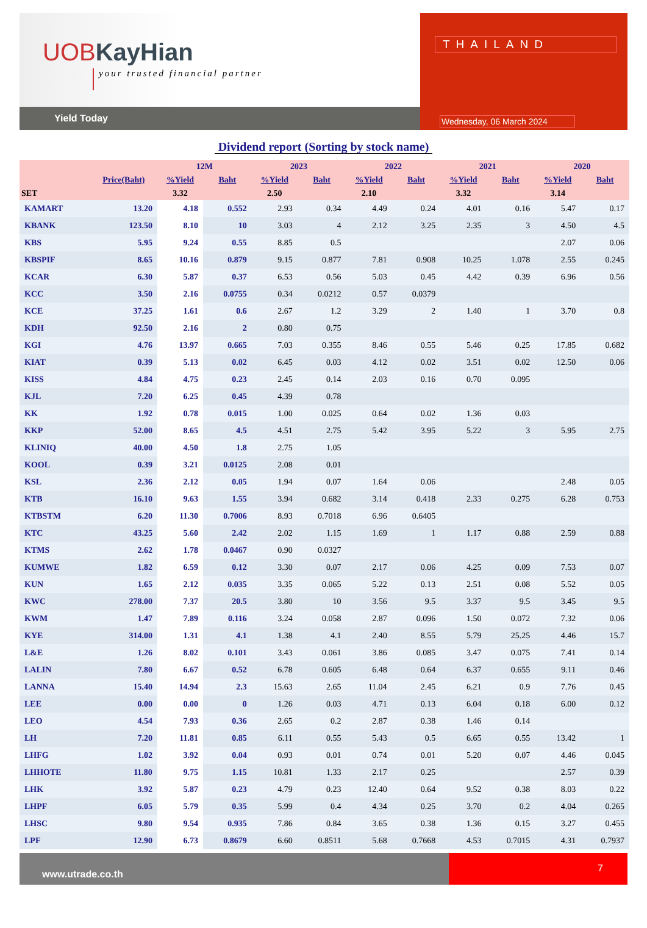UOBKayHian
your trusted financial partner
Yield Today
THAILAND
Wednesday, 06 March 2024
Dividend report (Sorting by stock name)
| | | 12M | | 2023 | | 2022 | | 2021 | | 2020 | |
| --- | --- | --- | --- | --- | --- | --- | --- | --- | --- | --- | --- |
| | Price(Baht) | %Yield | Baht | %Yield | Baht | %Yield | Baht | %Yield | Baht | %Yield | Baht |
| SET | | 3.32 | | 2.50 | | 2.10 | | 3.32 | | 3.14 | |
| KAMART | 13.20 | 4.18 | 0.552 | 2.93 | 0.34 | 4.49 | 0.24 | 4.01 | 0.16 | 5.47 | 0.17 |
| KBANK | 123.50 | 8.10 | 10 | 3.03 | 4 | 2.12 | 3.25 | 2.35 | 3 | 4.50 | 4.5 |
| KBS | 5.95 | 9.24 | 0.55 | 8.85 | 0.5 | | | | | 2.07 | 0.06 |
| KBSPIF | 8.65 | 10.16 | 0.879 | 9.15 | 0.877 | 7.81 | 0.908 | 10.25 | 1.078 | 2.55 | 0.245 |
| KCAR | 6.30 | 5.87 | 0.37 | 6.53 | 0.56 | 5.03 | 0.45 | 4.42 | 0.39 | 6.96 | 0.56 |
| KCC | 3.50 | 2.16 | 0.0755 | 0.34 | 0.0212 | 0.57 | 0.0379 | | | | |
| KCE | 37.25 | 1.61 | 0.6 | 2.67 | 1.2 | 3.29 | 2 | 1.40 | 1 | 3.70 | 0.8 |
| KDH | 92.50 | 2.16 | 2 | 0.80 | 0.75 | | | | | | |
| KGI | 4.76 | 13.97 | 0.665 | 7.03 | 0.355 | 8.46 | 0.55 | 5.46 | 0.25 | 17.85 | 0.682 |
| KIAT | 0.39 | 5.13 | 0.02 | 6.45 | 0.03 | 4.12 | 0.02 | 3.51 | 0.02 | 12.50 | 0.06 |
| KISS | 4.84 | 4.75 | 0.23 | 2.45 | 0.14 | 2.03 | 0.16 | 0.70 | 0.095 | | |
| KJL | 7.20 | 6.25 | 0.45 | 4.39 | 0.78 | | | | | | |
| KK | 1.92 | 0.78 | 0.015 | 1.00 | 0.025 | 0.64 | 0.02 | 1.36 | 0.03 | | |
| KKP | 52.00 | 8.65 | 4.5 | 4.51 | 2.75 | 5.42 | 3.95 | 5.22 | 3 | 5.95 | 2.75 |
| KLINIQ | 40.00 | 4.50 | 1.8 | 2.75 | 1.05 | | | | | | |
| KOOL | 0.39 | 3.21 | 0.0125 | 2.08 | 0.01 | | | | | | |
| KSL | 2.36 | 2.12 | 0.05 | 1.94 | 0.07 | 1.64 | 0.06 | | | 2.48 | 0.05 |
| KTB | 16.10 | 9.63 | 1.55 | 3.94 | 0.682 | 3.14 | 0.418 | 2.33 | 0.275 | 6.28 | 0.753 |
| KTBSTM | 6.20 | 11.30 | 0.7006 | 8.93 | 0.7018 | 6.96 | 0.6405 | | | | |
| KTC | 43.25 | 5.60 | 2.42 | 2.02 | 1.15 | 1.69 | 1 | 1.17 | 0.88 | 2.59 | 0.88 |
| KTMS | 2.62 | 1.78 | 0.0467 | 0.90 | 0.0327 | | | | | | |
| KUMWE | 1.82 | 6.59 | 0.12 | 3.30 | 0.07 | 2.17 | 0.06 | 4.25 | 0.09 | 7.53 | 0.07 |
| KUN | 1.65 | 2.12 | 0.035 | 3.35 | 0.065 | 5.22 | 0.13 | 2.51 | 0.08 | 5.52 | 0.05 |
| KWC | 278.00 | 7.37 | 20.5 | 3.80 | 10 | 3.56 | 9.5 | 3.37 | 9.5 | 3.45 | 9.5 |
| KWM | 1.47 | 7.89 | 0.116 | 3.24 | 0.058 | 2.87 | 0.096 | 1.50 | 0.072 | 7.32 | 0.06 |
| KYE | 314.00 | 1.31 | 4.1 | 1.38 | 4.1 | 2.40 | 8.55 | 5.79 | 25.25 | 4.46 | 15.7 |
| L&E | 1.26 | 8.02 | 0.101 | 3.43 | 0.061 | 3.86 | 0.085 | 3.47 | 0.075 | 7.41 | 0.14 |
| LALIN | 7.80 | 6.67 | 0.52 | 6.78 | 0.605 | 6.48 | 0.64 | 6.37 | 0.655 | 9.11 | 0.46 |
| LANNA | 15.40 | 14.94 | 2.3 | 15.63 | 2.65 | 11.04 | 2.45 | 6.21 | 0.9 | 7.76 | 0.45 |
| LEE | 0.00 | 0.00 | 0 | 1.26 | 0.03 | 4.71 | 0.13 | 6.04 | 0.18 | 6.00 | 0.12 |
| LEO | 4.54 | 7.93 | 0.36 | 2.65 | 0.2 | 2.87 | 0.38 | 1.46 | 0.14 | | |
| LH | 7.20 | 11.81 | 0.85 | 6.11 | 0.55 | 5.43 | 0.5 | 6.65 | 0.55 | 13.42 | 1 |
| LHFG | 1.02 | 3.92 | 0.04 | 0.93 | 0.01 | 0.74 | 0.01 | 5.20 | 0.07 | 4.46 | 0.045 |
| LHHOTE | 11.80 | 9.75 | 1.15 | 10.81 | 1.33 | 2.17 | 0.25 | | | 2.57 | 0.39 |
| LHK | 3.92 | 5.87 | 0.23 | 4.79 | 0.23 | 12.40 | 0.64 | 9.52 | 0.38 | 8.03 | 0.22 |
| LHPF | 6.05 | 5.79 | 0.35 | 5.99 | 0.4 | 4.34 | 0.25 | 3.70 | 0.2 | 4.04 | 0.265 |
| LHSC | 9.80 | 9.54 | 0.935 | 7.86 | 0.84 | 3.65 | 0.38 | 1.36 | 0.15 | 3.27 | 0.455 |
| LPF | 12.90 | 6.73 | 0.8679 | 6.60 | 0.8511 | 5.68 | 0.7668 | 4.53 | 0.7015 | 4.31 | 0.7937 |
www.utrade.co.th
7